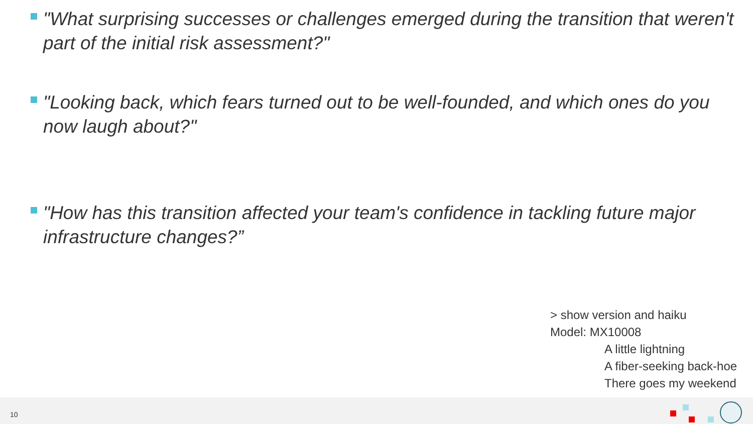"What surprising successes or challenges emerged during the transition that weren't part of the initial risk assessment?"
"Looking back, which fears turned out to be well-founded, and which ones do you now laugh about?"
"How has this transition affected your team's confidence in tackling future major infrastructure changes?”
> show version and haiku
Model: MX10008
A little lightning
A fiber-seeking back-hoe
There goes my weekend
10